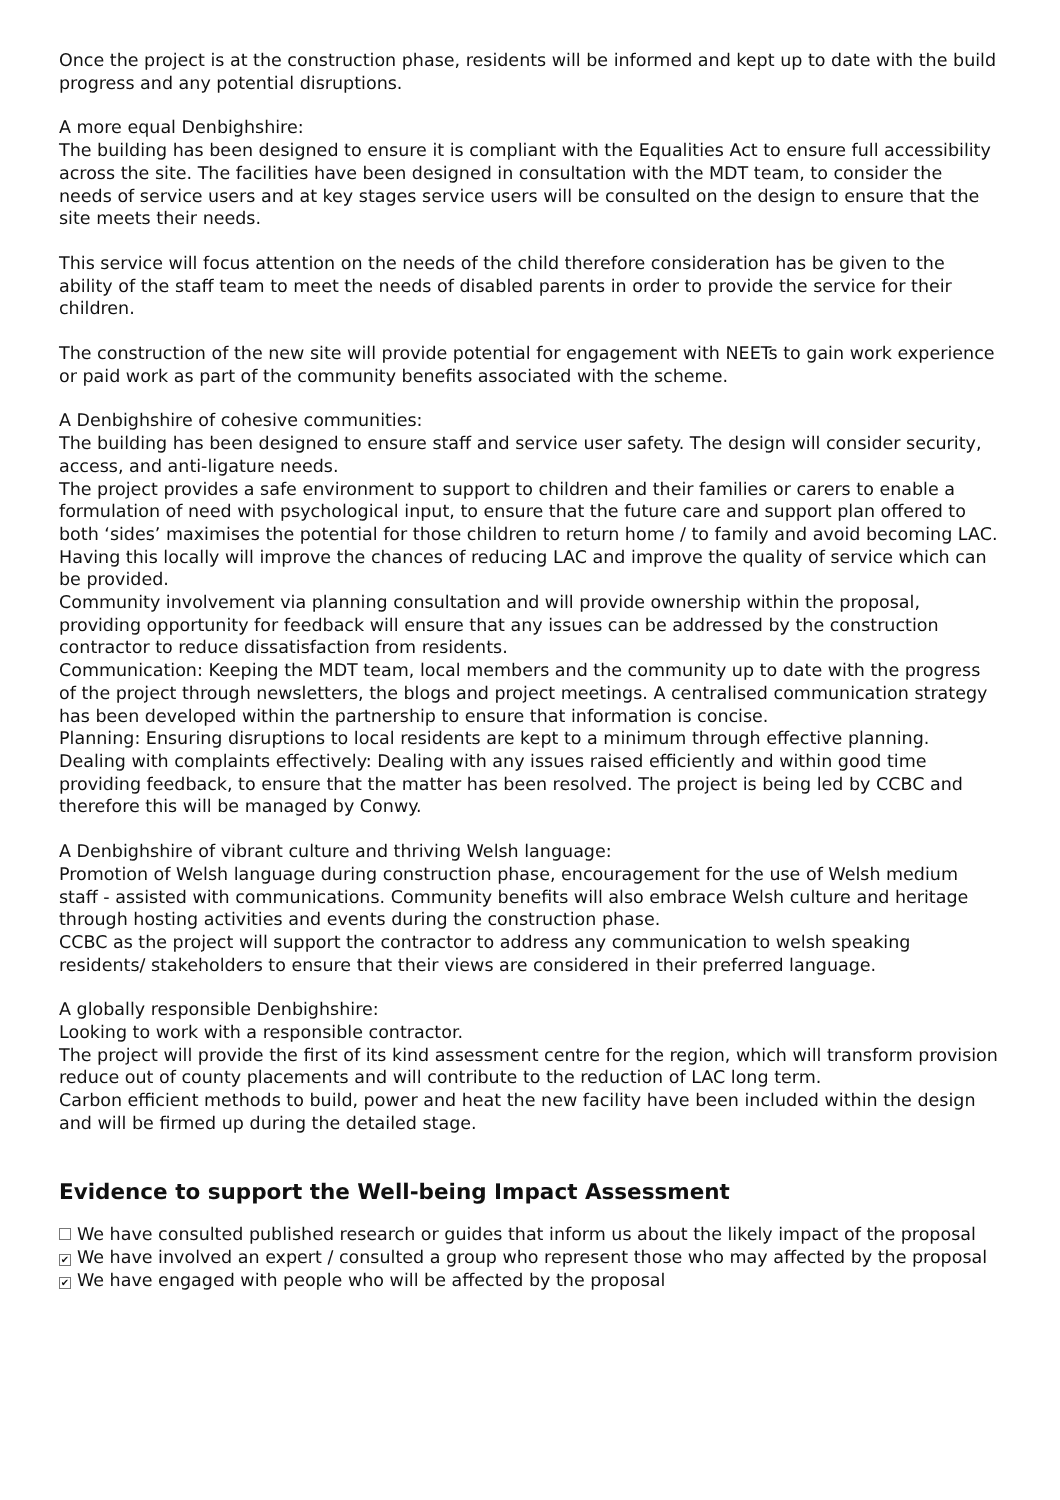Once the project is at the construction phase, residents will be informed and kept up to date with the build progress and any potential disruptions.
A more equal Denbighshire:
The building has been designed to ensure it is compliant with the Equalities Act to ensure full accessibility across the site. The facilities have been designed in consultation with the MDT team, to consider the needs of service users and at key stages service users will be consulted on the design to ensure that the site meets their needs.
This service will focus attention on the needs of the child therefore consideration has be given to the ability of the staff team to meet the needs of disabled parents in order to provide the service for their children.
The construction of the new site will provide potential for engagement with NEETs to gain work experience or paid work as part of the community benefits associated with the scheme.
A Denbighshire of cohesive communities:
The building has been designed to ensure staff and service user safety. The design will consider security, access, and anti-ligature needs.
The project provides a safe environment to support to children and their families or carers to enable a formulation of need with psychological input, to ensure that the future care and support plan offered to both ‘sides’ maximises the potential for those children to return home / to family and avoid becoming LAC. Having this locally will improve the chances of reducing LAC and improve the quality of service which can be provided.
Community involvement via planning consultation and will provide ownership within the proposal, providing opportunity for feedback will ensure that any issues can be addressed by the construction contractor to reduce dissatisfaction from residents.
Communication: Keeping the MDT team, local members and the community up to date with the progress of the project through newsletters, the blogs and project meetings. A centralised communication strategy has been developed within the partnership to ensure that information is concise.
Planning: Ensuring disruptions to local residents are kept to a minimum through effective planning.
Dealing with complaints effectively: Dealing with any issues raised efficiently and within good time providing feedback, to ensure that the matter has been resolved. The project is being led by CCBC and therefore this will be managed by Conwy.
A Denbighshire of vibrant culture and thriving Welsh language:
Promotion of Welsh language during construction phase, encouragement for the use of Welsh medium staff - assisted with communications. Community benefits will also embrace Welsh culture and heritage through hosting activities and events during the construction phase.
CCBC as the project will support the contractor to address any communication to welsh speaking residents/ stakeholders to ensure that their views are considered in their preferred language.
A globally responsible Denbighshire:
Looking to work with a responsible contractor.
The project will provide the first of its kind assessment centre for the region, which will transform provision reduce out of county placements and will contribute to the reduction of LAC long term.
Carbon efficient methods to build, power and heat the new facility have been included within the design and will be firmed up during the detailed stage.
Evidence to support the Well-being Impact Assessment
We have consulted published research or guides that inform us about the likely impact of the proposal
✔ We have involved an expert / consulted a group who represent those who may affected by the proposal
✔ We have engaged with people who will be affected by the proposal